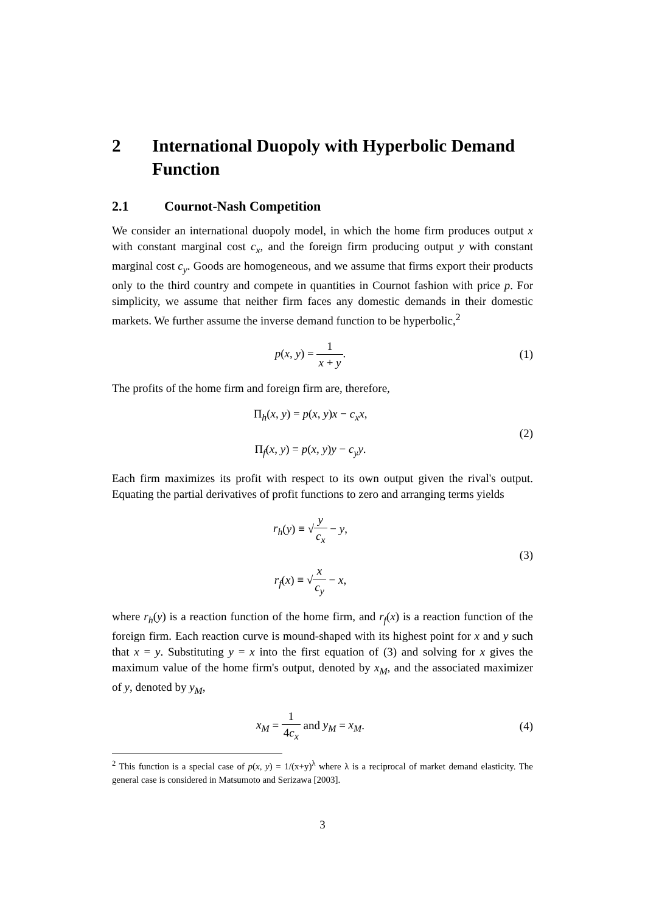2 International Duopoly with Hyperbolic Demand Function
2.1 Cournot-Nash Competition
We consider an international duopoly model, in which the home firm produces output x with constant marginal cost c<sub>x</sub>, and the foreign firm producing output y with constant marginal cost c<sub>y</sub>. Goods are homogeneous, and we assume that firms export their products only to the third country and compete in quantities in Cournot fashion with price p. For simplicity, we assume that neither firm faces any domestic demands in their domestic markets. We further assume the inverse demand function to be hyperbolic,<sup>2</sup>
p(x, y) = 1 x + y. (1)
The profits of the home firm and foreign firm are, therefore,
Π<sub>h</sub>(x, y) = p(x, y)x − c<sub>x</sub>x,
Π<sub>f</sub>(x, y) = p(x, y)y − c<sub>y</sub>y.
(2)
Each firm maximizes its profit with respect to its own output given the rival's output. Equating the partial derivatives of profit functions to zero and arranging terms yields
r<sub>h</sub>(y) ≡ √y c<sub>x</sub> − y,
r<sub>f</sub>(x) ≡ √x c<sub>y</sub> − x,
(3)
where r<sub>h</sub>(y) is a reaction function of the home firm, and r<sub>f</sub>(x) is a reaction function of the foreign firm. Each reaction curve is mound-shaped with its highest point for x and y such that x = y. Substituting y = x into the first equation of (3) and solving for x gives the maximum value of the home firm's output, denoted by x<sub>M</sub>, and the associated maximizer of y, denoted by y<sub>M</sub>,
x<sub>M</sub> = 1 4c<sub>x</sub> and y<sub>M</sub> = x<sub>M</sub>. (4)
<sup>2</sup> This function is a special case of p(x, y) = 1/(x+y)<sup>λ</sup> where λ is a reciprocal of market demand elasticity. The general case is considered in Matsumoto and Serizawa [2003].
3